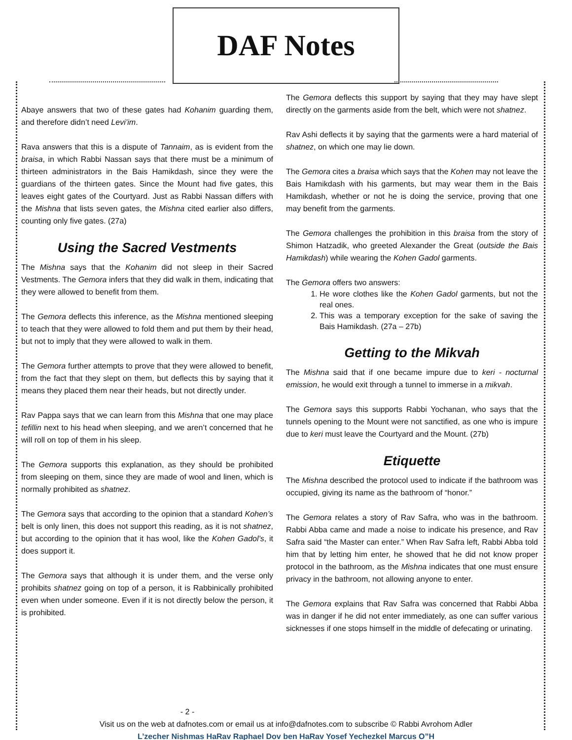DAF Notes
Abaye answers that two of these gates had Kohanim guarding them, and therefore didn’t need Levi’im.
Rava answers that this is a dispute of Tannaim, as is evident from the braisa, in which Rabbi Nassan says that there must be a minimum of thirteen administrators in the Bais Hamikdash, since they were the guardians of the thirteen gates. Since the Mount had five gates, this leaves eight gates of the Courtyard. Just as Rabbi Nassan differs with the Mishna that lists seven gates, the Mishna cited earlier also differs, counting only five gates. (27a)
Using the Sacred Vestments
The Mishna says that the Kohanim did not sleep in their Sacred Vestments. The Gemora infers that they did walk in them, indicating that they were allowed to benefit from them.
The Gemora deflects this inference, as the Mishna mentioned sleeping to teach that they were allowed to fold them and put them by their head, but not to imply that they were allowed to walk in them.
The Gemora further attempts to prove that they were allowed to benefit, from the fact that they slept on them, but deflects this by saying that it means they placed them near their heads, but not directly under.
Rav Pappa says that we can learn from this Mishna that one may place tefillin next to his head when sleeping, and we aren’t concerned that he will roll on top of them in his sleep.
The Gemora supports this explanation, as they should be prohibited from sleeping on them, since they are made of wool and linen, which is normally prohibited as shatnez.
The Gemora says that according to the opinion that a standard Kohen’s belt is only linen, this does not support this reading, as it is not shatnez, but according to the opinion that it has wool, like the Kohen Gadol’s, it does support it.
The Gemora says that although it is under them, and the verse only prohibits shatnez going on top of a person, it is Rabbinically prohibited even when under someone. Even if it is not directly below the person, it is prohibited.
The Gemora deflects this support by saying that they may have slept directly on the garments aside from the belt, which were not shatnez.
Rav Ashi deflects it by saying that the garments were a hard material of shatnez, on which one may lie down.
The Gemora cites a braisa which says that the Kohen may not leave the Bais Hamikdash with his garments, but may wear them in the Bais Hamikdash, whether or not he is doing the service, proving that one may benefit from the garments.
The Gemora challenges the prohibition in this braisa from the story of Shimon Hatzadik, who greeted Alexander the Great (outside the Bais Hamikdash) while wearing the Kohen Gadol garments.
The Gemora offers two answers:
1. He wore clothes like the Kohen Gadol garments, but not the real ones.
2. This was a temporary exception for the sake of saving the Bais Hamikdash. (27a – 27b)
Getting to the Mikvah
The Mishna said that if one became impure due to keri - nocturnal emission, he would exit through a tunnel to immerse in a mikvah.
The Gemora says this supports Rabbi Yochanan, who says that the tunnels opening to the Mount were not sanctified, as one who is impure due to keri must leave the Courtyard and the Mount. (27b)
Etiquette
The Mishna described the protocol used to indicate if the bathroom was occupied, giving its name as the bathroom of “honor.”
The Gemora relates a story of Rav Safra, who was in the bathroom. Rabbi Abba came and made a noise to indicate his presence, and Rav Safra said “the Master can enter.” When Rav Safra left, Rabbi Abba told him that by letting him enter, he showed that he did not know proper protocol in the bathroom, as the Mishna indicates that one must ensure privacy in the bathroom, not allowing anyone to enter.
The Gemora explains that Rav Safra was concerned that Rabbi Abba was in danger if he did not enter immediately, as one can suffer various sicknesses if one stops himself in the middle of defecating or urinating.
- 2 -
Visit us on the web at dafnotes.com or email us at info@dafnotes.com to subscribe © Rabbi Avrohom Adler
L’zecher Nishmas HaRav Raphael Dov ben HaRav Yosef Yechezkel Marcus O”H